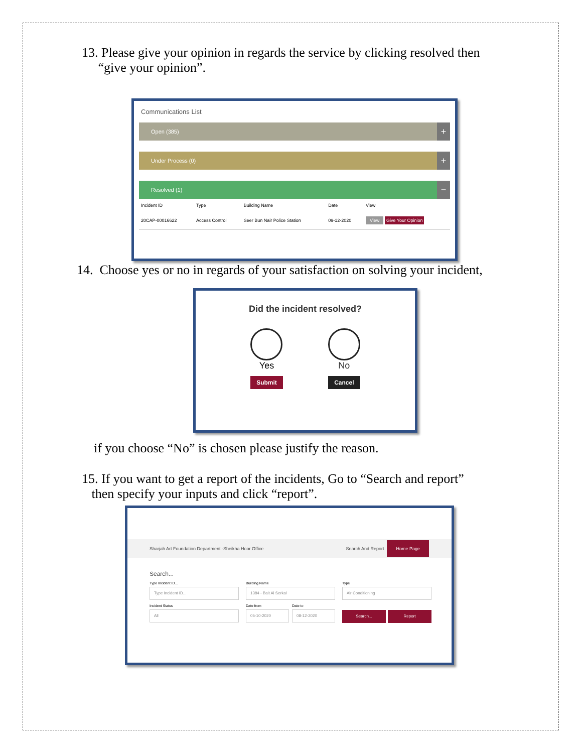13. Please give your opinion in regards the service by clicking resolved then
“give your opinion”.
Communications List
Open (385) +
Under Process (0) +
Resolved (1) −
| Incident ID | Type | Building Name | Date | View |
| --- | --- | --- | --- | --- |
| 20CAP-00016622 | Access Control | Seer Bun Nair Police Station | 09-12-2020 | View Give Your Opinion |
14. Choose yes or no in regards of your satisfaction on solving your incident,
Did the incident resolved?
Yes
Submit
No
Cancel
if you choose “No” is chosen please justify the reason.
15. If you want to get a report of the incidents, Go to “Search and report”
then specify your inputs and click “report”.
Sharjah Art Foundation Department -Sheikha Hoor Office Search And Report Home Page
Search...
Type Incident ID...
Type Incident ID...
Building Name
1384 - Bait Al Serkal
Type
Air Conditioning
Incident Status
All
Date from
05-10-2020
Date to
08-12-2020
Search... Report